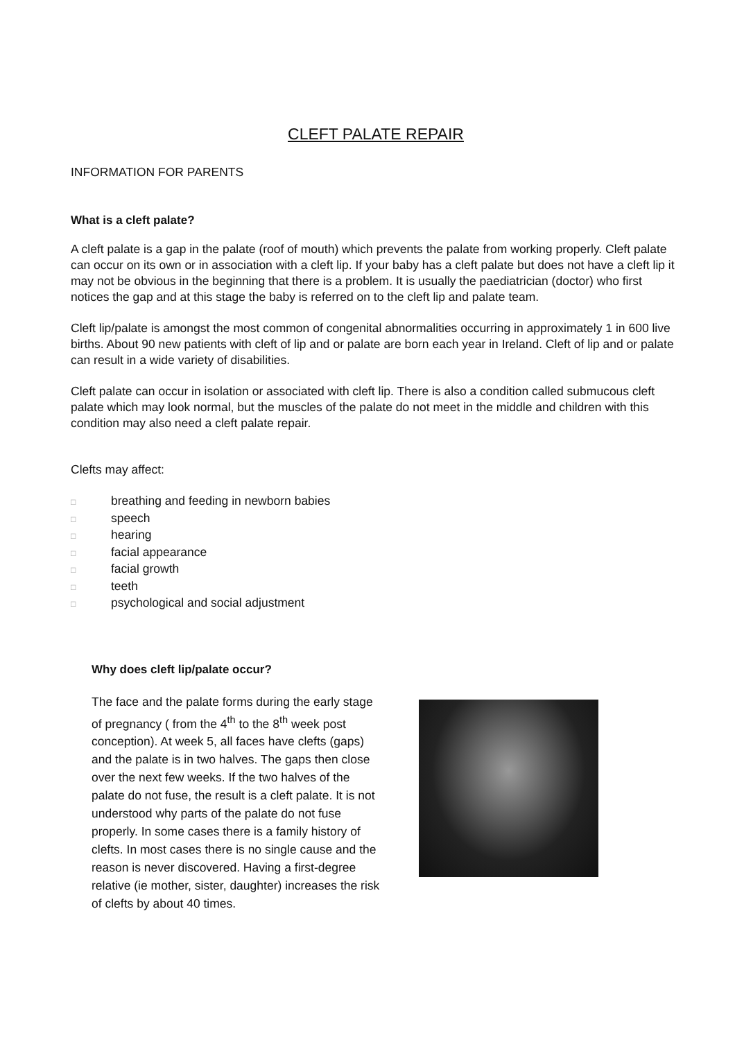CLEFT PALATE REPAIR
INFORMATION FOR PARENTS
What is a cleft palate?
A cleft palate is a gap in the palate (roof of mouth) which prevents the palate from working properly. Cleft palate can occur on its own or in association with a cleft lip. If your baby has a cleft palate but does not have a cleft lip it may not be obvious in the beginning that there is a problem. It is usually the paediatrician (doctor) who first notices the gap and at this stage the baby is referred on to the cleft lip and palate team.
Cleft lip/palate is amongst the most common of congenital abnormalities occurring in approximately 1 in 600 live births. About 90 new patients with cleft of lip and or palate are born each year in Ireland. Cleft of lip and or palate can result in a wide variety of disabilities.
Cleft palate can occur in isolation or associated with cleft lip. There is also a condition called submucous cleft palate which may look normal, but the muscles of the palate do not meet in the middle and children with this condition may also need a cleft palate repair.
Clefts may affect:
□ breathing and feeding in newborn babies
□ speech
□ hearing
□ facial appearance
□ facial growth
□ teeth
□ psychological and social adjustment
Why does cleft lip/palate occur?
The face and the palate forms during the early stage of pregnancy ( from the 4<sup>th</sup> to the 8<sup>th</sup> week post conception). At week 5, all faces have clefts (gaps) and the palate is in two halves. The gaps then close over the next few weeks. If the two halves of the palate do not fuse, the result is a cleft palate. It is not understood why parts of the palate do not fuse properly. In some cases there is a family history of clefts. In most cases there is no single cause and the reason is never discovered. Having a first-degree relative (ie mother, sister, daughter) increases the risk of clefts by about 40 times.